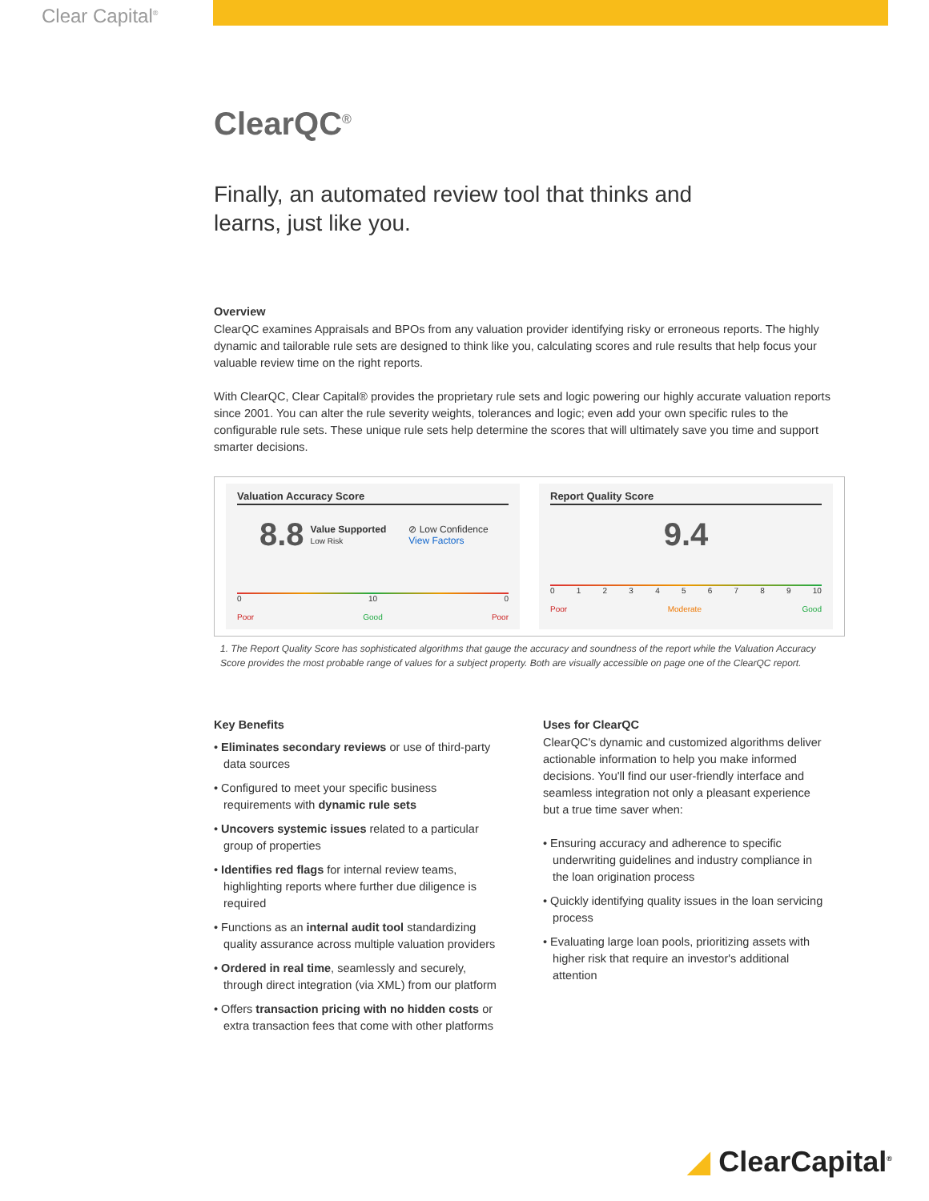Clear Capital<sup>®</sup>
ClearQC<sup>®</sup>
Finally, an automated review tool that thinks and
learns, just like you.
Overview
ClearQC examines Appraisals and BPOs from any valuation provider identifying risky or erroneous reports. The highly dynamic and tailorable rule sets are designed to think like you, calculating scores and rule results that help focus your valuable review time on the right reports.
With ClearQC, Clear Capital® provides the proprietary rule sets and logic powering our highly accurate valuation reports since 2001. You can alter the rule severity weights, tolerances and logic; even add your own specific rules to the configurable rule sets. These unique rule sets help determine the scores that will ultimately save you time and support smarter decisions.
Valuation Accuracy Score
8.8 Value Supported
Low Risk ⊘ Low Confidence
View Factors
0 10 0
Poor Good Poor
Report Quality Score
9.4
0123456789 10
Poor Moderate Good
1. The Report Quality Score has sophisticated algorithms that gauge the accuracy and soundness of the report while the Valuation Accuracy Score provides the most probable range of values for a subject property. Both are visually accessible on page one of the ClearQC report.
Key Benefits
• Eliminates secondary reviews or use of third-party data sources
• Configured to meet your specific business requirements with dynamic rule sets
• Uncovers systemic issues related to a particular group of properties
• Identifies red flags for internal review teams, highlighting reports where further due diligence is required
• Functions as an internal audit tool standardizing quality assurance across multiple valuation providers
• Ordered in real time, seamlessly and securely, through direct integration (via XML) from our platform
• Offers transaction pricing with no hidden costs or extra transaction fees that come with other platforms
Uses for ClearQC
ClearQC's dynamic and customized algorithms deliver actionable information to help you make informed decisions. You'll find our user-friendly interface and seamless integration not only a pleasant experience but a true time saver when:
• Ensuring accuracy and adherence to specific underwriting guidelines and industry compliance in the loan origination process
• Quickly identifying quality issues in the loan servicing process
• Evaluating large loan pools, prioritizing assets with higher risk that require an investor's additional attention
◢ ClearCapital<sup>®</sup>